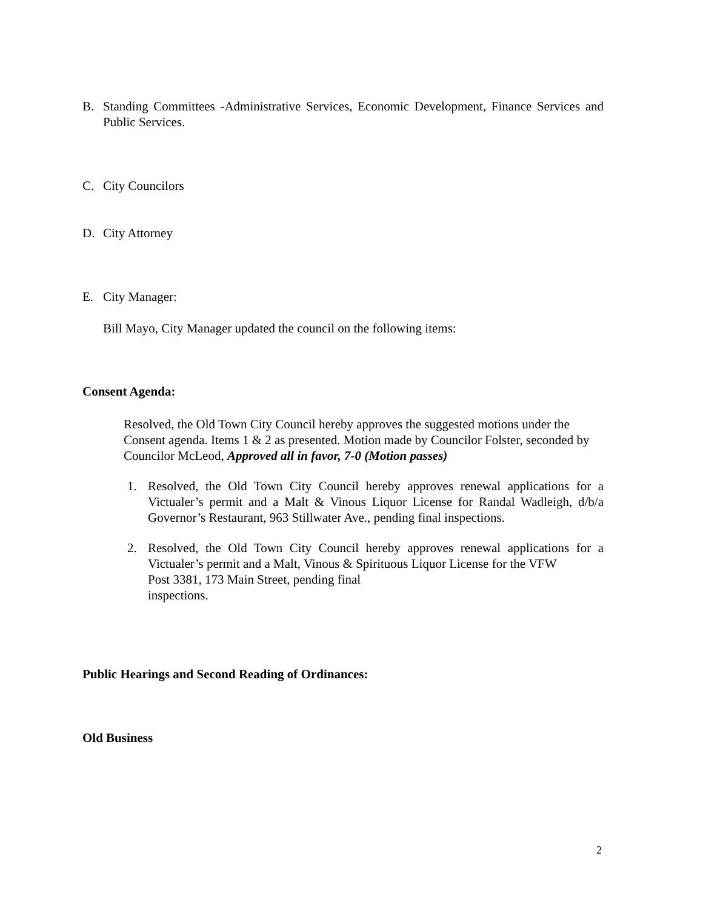B. Standing Committees -Administrative Services, Economic Development, Finance Services and Public Services.
C. City Councilors
D. City Attorney
E. City Manager:
Bill Mayo, City Manager updated the council on the following items:
Consent Agenda:
Resolved, the Old Town City Council hereby approves the suggested motions under the Consent agenda. Items 1 & 2 as presented. Motion made by Councilor Folster, seconded by Councilor McLeod, Approved all in favor, 7-0 (Motion passes)
1. Resolved, the Old Town City Council hereby approves renewal applications for a Victualer’s permit and a Malt & Vinous Liquor License for Randal Wadleigh, d/b/a Governor’s Restaurant, 963 Stillwater Ave., pending final inspections.
2. Resolved, the Old Town City Council hereby approves renewal applications for a Victualer’s permit and a Malt, Vinous & Spirituous Liquor License for the VFW
Post 3381, 173 Main Street, pending final
inspections.
Public Hearings and Second Reading of Ordinances:
Old Business
2